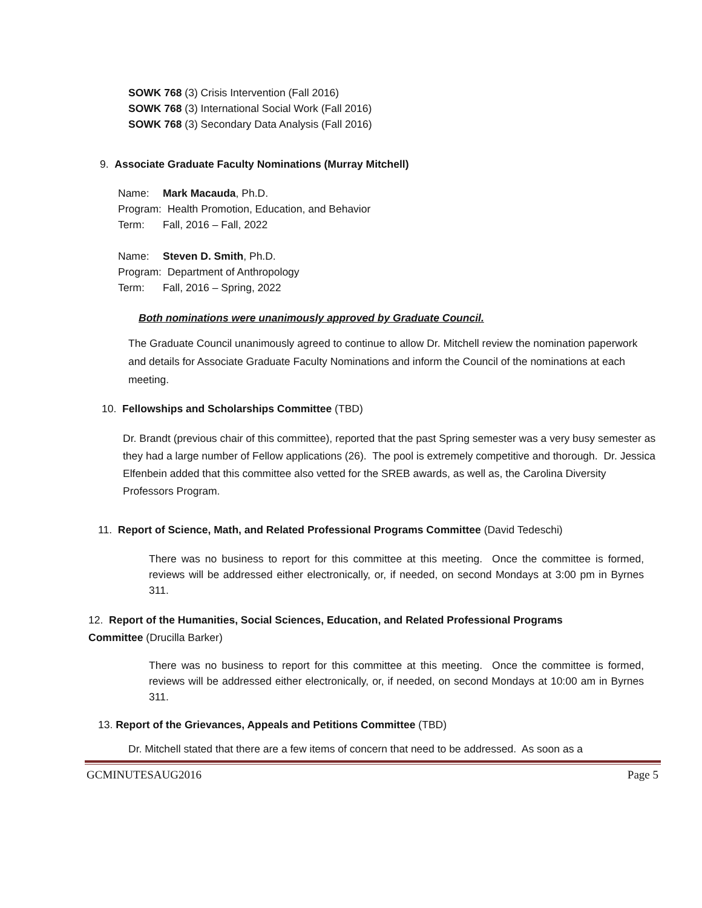SOWK 768 (3) Crisis Intervention (Fall 2016)
SOWK 768 (3) International Social Work (Fall 2016)
SOWK 768 (3) Secondary Data Analysis (Fall 2016)
9. Associate Graduate Faculty Nominations (Murray Mitchell)
Name: Mark Macauda, Ph.D.
Program: Health Promotion, Education, and Behavior
Term: Fall, 2016 – Fall, 2022
Name: Steven D. Smith, Ph.D.
Program: Department of Anthropology
Term: Fall, 2016 – Spring, 2022
Both nominations were unanimously approved by Graduate Council.
The Graduate Council unanimously agreed to continue to allow Dr. Mitchell review the nomination paperwork and details for Associate Graduate Faculty Nominations and inform the Council of the nominations at each meeting.
10. Fellowships and Scholarships Committee (TBD)
Dr. Brandt (previous chair of this committee), reported that the past Spring semester was a very busy semester as they had a large number of Fellow applications (26). The pool is extremely competitive and thorough. Dr. Jessica Elfenbein added that this committee also vetted for the SREB awards, as well as, the Carolina Diversity Professors Program.
11. Report of Science, Math, and Related Professional Programs Committee (David Tedeschi)
There was no business to report for this committee at this meeting. Once the committee is formed, reviews will be addressed either electronically, or, if needed, on second Mondays at 3:00 pm in Byrnes 311.
12. Report of the Humanities, Social Sciences, Education, and Related Professional Programs
Committee (Drucilla Barker)
There was no business to report for this committee at this meeting. Once the committee is formed, reviews will be addressed either electronically, or, if needed, on second Mondays at 10:00 am in Byrnes 311.
13. Report of the Grievances, Appeals and Petitions Committee (TBD)
Dr. Mitchell stated that there are a few items of concern that need to be addressed. As soon as a
GCMINUTESAUG2016 Page 5